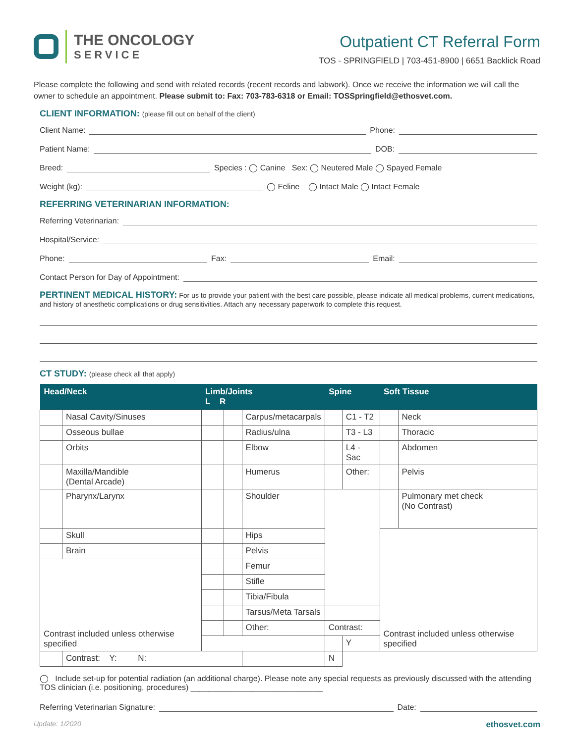THE ONCOLOGY
SERVICE
Outpatient CT Referral Form
TOS - SPRINGFIELD | 703-451-8900 | 6651 Backlick Road
Please complete the following and send with related records (recent records and labwork). Once we receive the information we will call the owner to schedule an appointment. Please submit to: Fax: 703-783-6318 or Email: TOSSpringfield@ethosvet.com.
CLIENT INFORMATION: (please fill out on behalf of the client)
Client Name: Phone:
Patient Name: DOB:
Breed: Species : ◯ Canine Sex: ◯ Neutered Male ◯ Spayed Female
Weight (kg): ◯ Feline ◯ Intact Male ◯ Intact Female
REFERRING VETERINARIAN INFORMATION:
Referring Veterinarian:
Hospital/Service:
Phone: Fax: Email:
Contact Person for Day of Appointment:
PERTINENT MEDICAL HISTORY: For us to provide your patient with the best care possible, please indicate all medical problems, current medications, and history of anesthetic complications or drug sensitivities. Attach any necessary paperwork to complete this request.
CT STUDY: (please check all that apply)
| Head/Neck | | Limb/Joints L R | | | Spine | | Soft Tissue | |
| --- | --- | --- | --- | --- | --- | --- | --- | --- |
| | Nasal Cavity/Sinuses | | | Carpus/metacarpals | | C1 - T2 | | Neck |
| | Osseous bullae | | | Radius/ulna | | T3 - L3 | | Thoracic |
| | Orbits | | | Elbow | | L4 - Sac | | Abdomen |
| | Maxilla/Mandible (Dental Arcade) | | | Humerus | | Other: | | Pelvis |
| | Pharynx/Larynx | | | Shoulder | | | | Pulmonary met check (No Contrast) |
| | Skull | | | Hips | | | Contrast included unless otherwise specified | |
| | Brain | | | Pelvis | | | | |
| Contrast included unless otherwise specified | | | | Femur | | | | |
| | | | | Stifle | | | | |
| | | | | Tibia/Fibula | | | | |
| | | | | Tarsus/Meta Tarsals | | | | |
| | | | | Other: | Contrast: | | | |
| | | | | | | Y | | |
| | Contrast: Y: N: | | | | N | | | |
◯ Include set-up for potential radiation (an additional charge). Please note any special requests as previously discussed with the attending TOS clinician (i.e. positioning, procedures) ______________________________
Referring Veterinarian Signature: Date:
Update: 1/2020 ethosvet.com